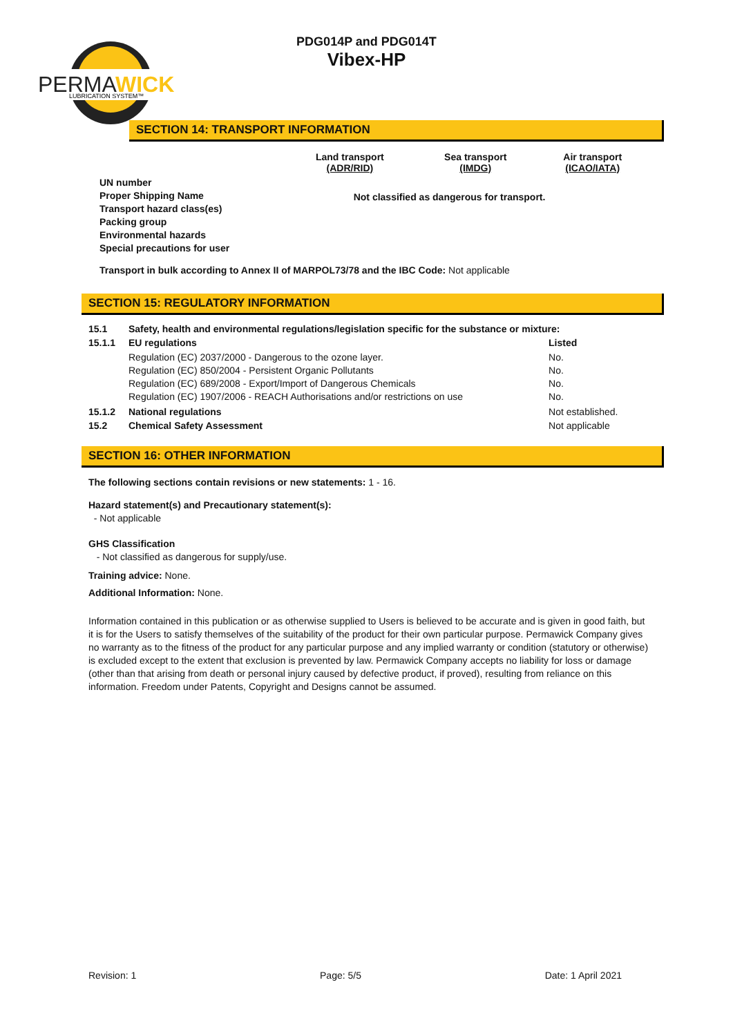PERMA
WICK
LUBRICATION SYSTEM™
PDG014P and PDG014T
Vibex-HP
SECTION 14: TRANSPORT INFORMATION
| | Land transport (ADR/RID) | Sea transport (IMDG) | Air transport (ICAO/IATA) |
| UN number Proper Shipping Name Transport hazard class(es) Packing group Environmental hazards Special precautions for user | Not classified as dangerous for transport. | | |
Transport in bulk according to Annex II of MARPOL73/78 and the IBC Code: Not applicable
SECTION 15: REGULATORY INFORMATION
| 15.1 | Safety, health and environmental regulations/legislation specific for the substance or mixture: | |
| 15.1.1 | EU regulations | Listed |
| | Regulation (EC) 2037/2000 - Dangerous to the ozone layer. Regulation (EC) 850/2004 - Persistent Organic Pollutants Regulation (EC) 689/2008 - Export/Import of Dangerous Chemicals Regulation (EC) 1907/2006 - REACH Authorisations and/or restrictions on use | No. No. No. No. |
| 15.1.2 | National regulations | Not established. |
| 15.2 | Chemical Safety Assessment | Not applicable |
SECTION 16: OTHER INFORMATION
The following sections contain revisions or new statements: 1 - 16.
Hazard statement(s) and Precautionary statement(s):
- Not applicable
GHS Classification
- Not classified as dangerous for supply/use.
Training advice: None.
Additional Information: None.
Information contained in this publication or as otherwise supplied to Users is believed to be accurate and is given in good faith, but it is for the Users to satisfy themselves of the suitability of the product for their own particular purpose. Permawick Company gives no warranty as to the fitness of the product for any particular purpose and any implied warranty or condition (statutory or otherwise) is excluded except to the extent that exclusion is prevented by law. Permawick Company accepts no liability for loss or damage (other than that arising from death or personal injury caused by defective product, if proved), resulting from reliance on this information. Freedom under Patents, Copyright and Designs cannot be assumed.
Revision: 1 Page: 5/5 Date: 1 April 2021